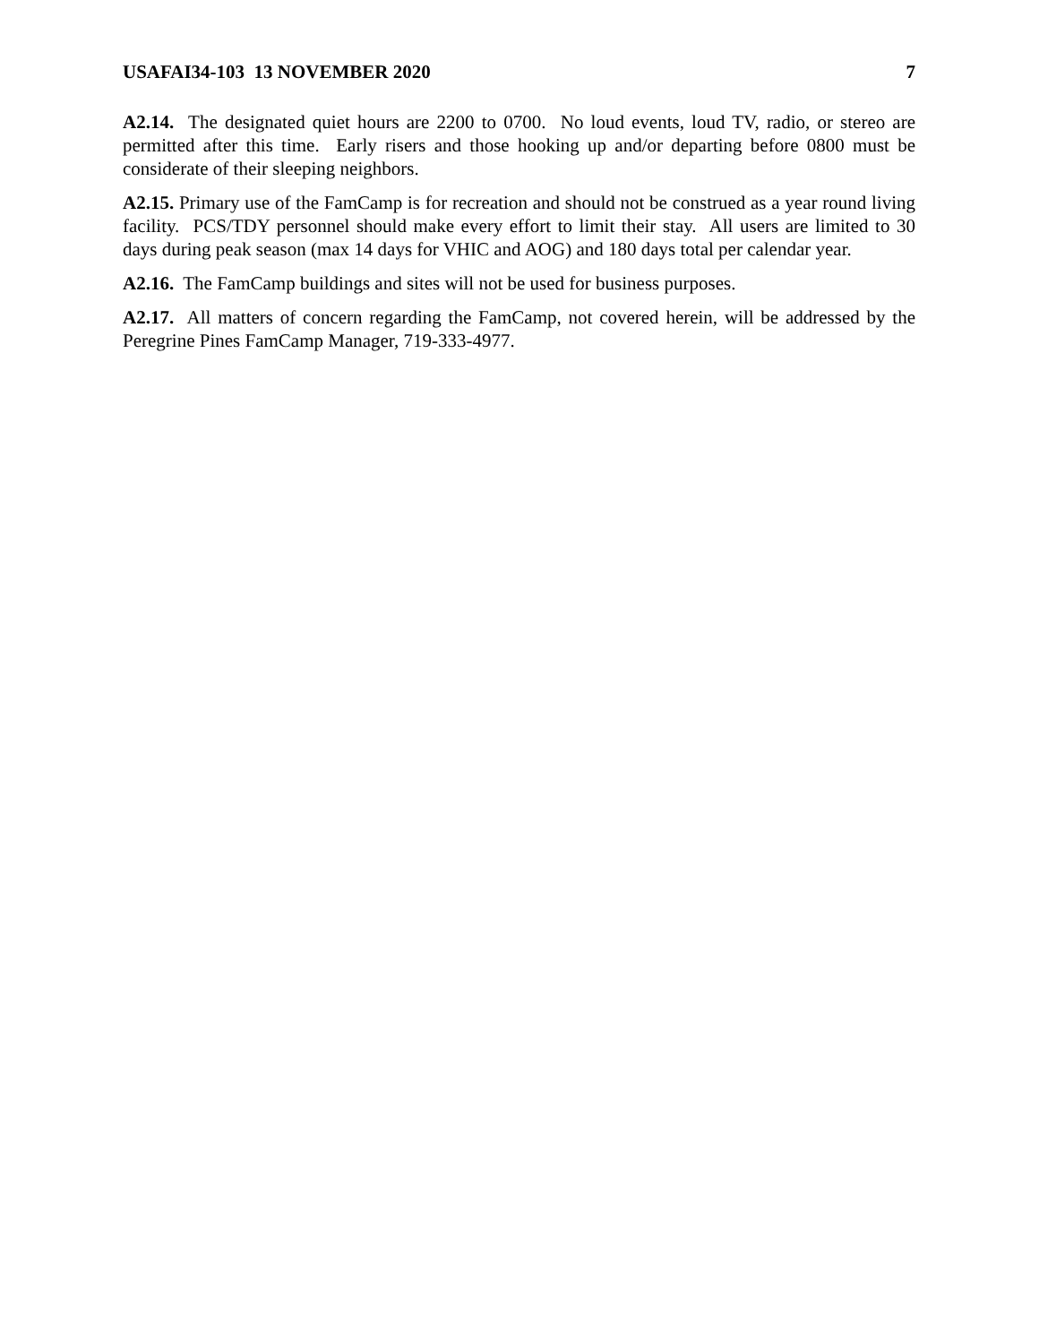USAFAI34-103 13 NOVEMBER 2020 7
A2.14. The designated quiet hours are 2200 to 0700. No loud events, loud TV, radio, or stereo are permitted after this time. Early risers and those hooking up and/or departing before 0800 must be considerate of their sleeping neighbors.
A2.15. Primary use of the FamCamp is for recreation and should not be construed as a year round living facility. PCS/TDY personnel should make every effort to limit their stay. All users are limited to 30 days during peak season (max 14 days for VHIC and AOG) and 180 days total per calendar year.
A2.16. The FamCamp buildings and sites will not be used for business purposes.
A2.17. All matters of concern regarding the FamCamp, not covered herein, will be addressed by the Peregrine Pines FamCamp Manager, 719-333-4977.